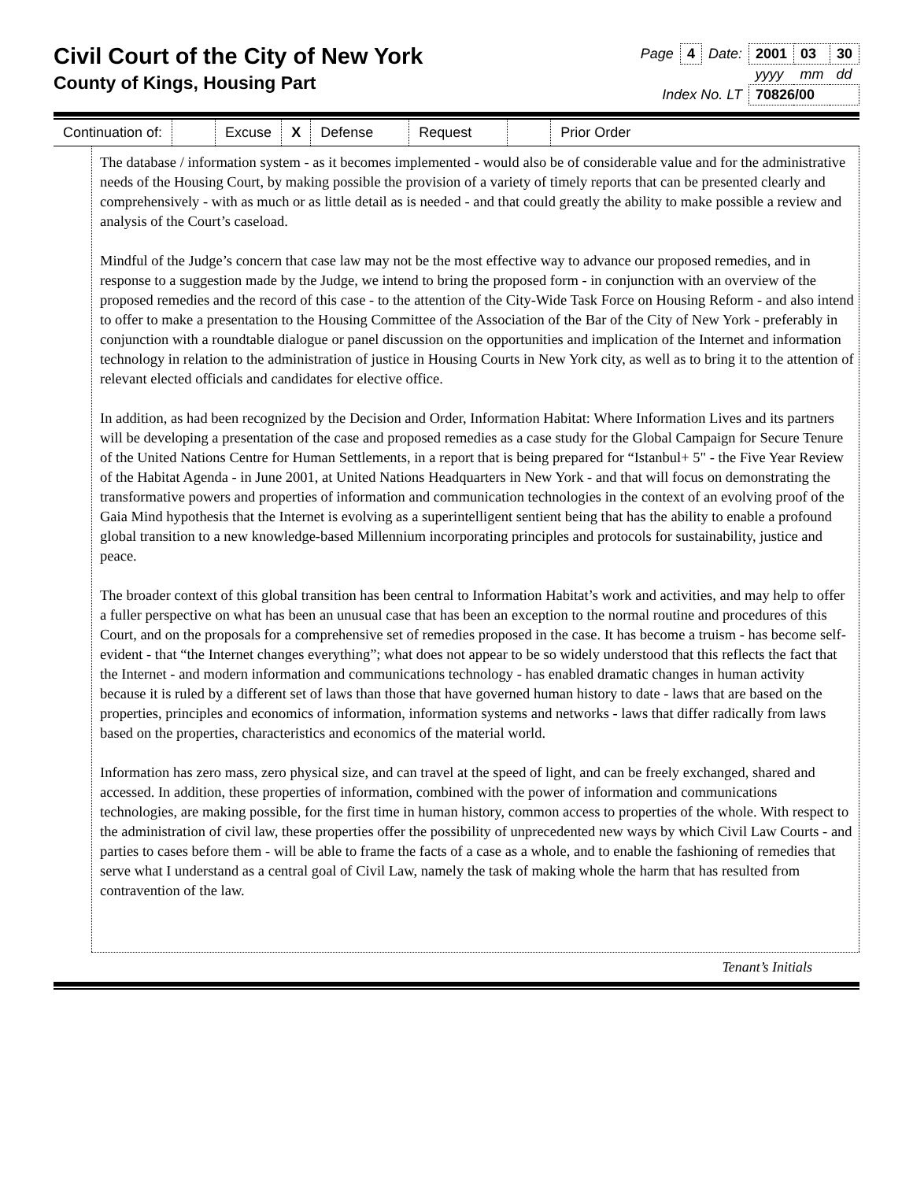Civil Court of the City of New York
County of Kings, Housing Part
| Page | 4 | Date: | 2001 | 03 | 30 |
| | | | yyyy | mm | dd |
| Index No. LT | | | 70826/00 | | |
Continuation of: Excuse X Defense Request Prior Order
The database / information system - as it becomes implemented - would also be of considerable value and for the administrative needs of the Housing Court, by making possible the provision of a variety of timely reports that can be presented clearly and comprehensively - with as much or as little detail as is needed - and that could greatly the ability to make possible a review and analysis of the Court’s caseload.
Mindful of the Judge’s concern that case law may not be the most effective way to advance our proposed remedies, and in response to a suggestion made by the Judge, we intend to bring the proposed form - in conjunction with an overview of the proposed remedies and the record of this case - to the attention of the City-Wide Task Force on Housing Reform - and also intend to offer to make a presentation to the Housing Committee of the Association of the Bar of the City of New York - preferably in conjunction with a roundtable dialogue or panel discussion on the opportunities and implication of the Internet and information technology in relation to the administration of justice in Housing Courts in New York city, as well as to bring it to the attention of relevant elected officials and candidates for elective office.
In addition, as had been recognized by the Decision and Order, Information Habitat: Where Information Lives and its partners will be developing a presentation of the case and proposed remedies as a case study for the Global Campaign for Secure Tenure of the United Nations Centre for Human Settlements, in a report that is being prepared for “Istanbul+ 5" - the Five Year Review of the Habitat Agenda - in June 2001, at United Nations Headquarters in New York - and that will focus on demonstrating the transformative powers and properties of information and communication technologies in the context of an evolving proof of the Gaia Mind hypothesis that the Internet is evolving as a superintelligent sentient being that has the ability to enable a profound global transition to a new knowledge-based Millennium incorporating principles and protocols for sustainability, justice and peace.
The broader context of this global transition has been central to Information Habitat’s work and activities, and may help to offer a fuller perspective on what has been an unusual case that has been an exception to the normal routine and procedures of this Court, and on the proposals for a comprehensive set of remedies proposed in the case. It has become a truism - has become self-evident - that “the Internet changes everything”; what does not appear to be so widely understood that this reflects the fact that the Internet - and modern information and communications technology - has enabled dramatic changes in human activity because it is ruled by a different set of laws than those that have governed human history to date - laws that are based on the properties, principles and economics of information, information systems and networks - laws that differ radically from laws based on the properties, characteristics and economics of the material world.
Information has zero mass, zero physical size, and can travel at the speed of light, and can be freely exchanged, shared and accessed. In addition, these properties of information, combined with the power of information and communications technologies, are making possible, for the first time in human history, common access to properties of the whole. With respect to the administration of civil law, these properties offer the possibility of unprecedented new ways by which Civil Law Courts - and parties to cases before them - will be able to frame the facts of a case as a whole, and to enable the fashioning of remedies that serve what I understand as a central goal of Civil Law, namely the task of making whole the harm that has resulted from contravention of the law.
Tenant’s Initials